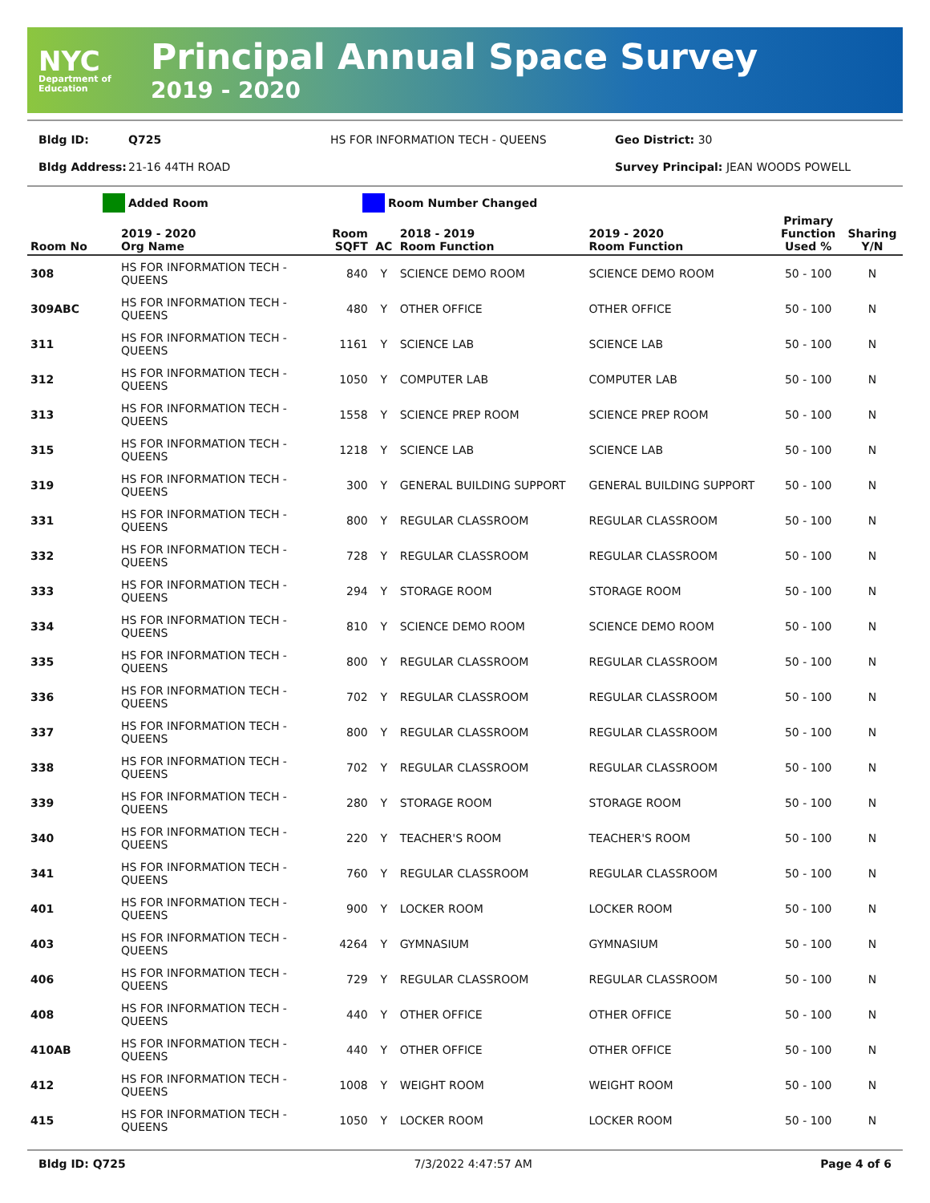NYC
Department of Education
Principal Annual Space Survey
2019 - 2020
Bldg ID: Q725 HS FOR INFORMATION TECH - QUEENS Geo District: 30
Bldg Address: 21-16 44TH ROAD Survey Principal: JEAN WOODS POWELL
Added Room Room Number Changed
| Room No | 2019 - 2020 Org Name | Room SQFT | AC | 2018 - 2019 Room Function | 2019 - 2020 Room Function | Primary Function Used % | Sharing Y/N |
| --- | --- | --- | --- | --- | --- | --- | --- |
| 308 | HS FOR INFORMATION TECH - QUEENS | 840 | Y | SCIENCE DEMO ROOM | SCIENCE DEMO ROOM | 50 - 100 | N |
| 309ABC | HS FOR INFORMATION TECH - QUEENS | 480 | Y | OTHER OFFICE | OTHER OFFICE | 50 - 100 | N |
| 311 | HS FOR INFORMATION TECH - QUEENS | 1161 | Y | SCIENCE LAB | SCIENCE LAB | 50 - 100 | N |
| 312 | HS FOR INFORMATION TECH - QUEENS | 1050 | Y | COMPUTER LAB | COMPUTER LAB | 50 - 100 | N |
| 313 | HS FOR INFORMATION TECH - QUEENS | 1558 | Y | SCIENCE PREP ROOM | SCIENCE PREP ROOM | 50 - 100 | N |
| 315 | HS FOR INFORMATION TECH - QUEENS | 1218 | Y | SCIENCE LAB | SCIENCE LAB | 50 - 100 | N |
| 319 | HS FOR INFORMATION TECH - QUEENS | 300 | Y | GENERAL BUILDING SUPPORT | GENERAL BUILDING SUPPORT | 50 - 100 | N |
| 331 | HS FOR INFORMATION TECH - QUEENS | 800 | Y | REGULAR CLASSROOM | REGULAR CLASSROOM | 50 - 100 | N |
| 332 | HS FOR INFORMATION TECH - QUEENS | 728 | Y | REGULAR CLASSROOM | REGULAR CLASSROOM | 50 - 100 | N |
| 333 | HS FOR INFORMATION TECH - QUEENS | 294 | Y | STORAGE ROOM | STORAGE ROOM | 50 - 100 | N |
| 334 | HS FOR INFORMATION TECH - QUEENS | 810 | Y | SCIENCE DEMO ROOM | SCIENCE DEMO ROOM | 50 - 100 | N |
| 335 | HS FOR INFORMATION TECH - QUEENS | 800 | Y | REGULAR CLASSROOM | REGULAR CLASSROOM | 50 - 100 | N |
| 336 | HS FOR INFORMATION TECH - QUEENS | 702 | Y | REGULAR CLASSROOM | REGULAR CLASSROOM | 50 - 100 | N |
| 337 | HS FOR INFORMATION TECH - QUEENS | 800 | Y | REGULAR CLASSROOM | REGULAR CLASSROOM | 50 - 100 | N |
| 338 | HS FOR INFORMATION TECH - QUEENS | 702 | Y | REGULAR CLASSROOM | REGULAR CLASSROOM | 50 - 100 | N |
| 339 | HS FOR INFORMATION TECH - QUEENS | 280 | Y | STORAGE ROOM | STORAGE ROOM | 50 - 100 | N |
| 340 | HS FOR INFORMATION TECH - QUEENS | 220 | Y | TEACHER'S ROOM | TEACHER'S ROOM | 50 - 100 | N |
| 341 | HS FOR INFORMATION TECH - QUEENS | 760 | Y | REGULAR CLASSROOM | REGULAR CLASSROOM | 50 - 100 | N |
| 401 | HS FOR INFORMATION TECH - QUEENS | 900 | Y | LOCKER ROOM | LOCKER ROOM | 50 - 100 | N |
| 403 | HS FOR INFORMATION TECH - QUEENS | 4264 | Y | GYMNASIUM | GYMNASIUM | 50 - 100 | N |
| 406 | HS FOR INFORMATION TECH - QUEENS | 729 | Y | REGULAR CLASSROOM | REGULAR CLASSROOM | 50 - 100 | N |
| 408 | HS FOR INFORMATION TECH - QUEENS | 440 | Y | OTHER OFFICE | OTHER OFFICE | 50 - 100 | N |
| 410AB | HS FOR INFORMATION TECH - QUEENS | 440 | Y | OTHER OFFICE | OTHER OFFICE | 50 - 100 | N |
| 412 | HS FOR INFORMATION TECH - QUEENS | 1008 | Y | WEIGHT ROOM | WEIGHT ROOM | 50 - 100 | N |
| 415 | HS FOR INFORMATION TECH - QUEENS | 1050 | Y | LOCKER ROOM | LOCKER ROOM | 50 - 100 | N |
Bldg ID: Q725 7/3/2022 4:47:57 AM Page 4 of 6